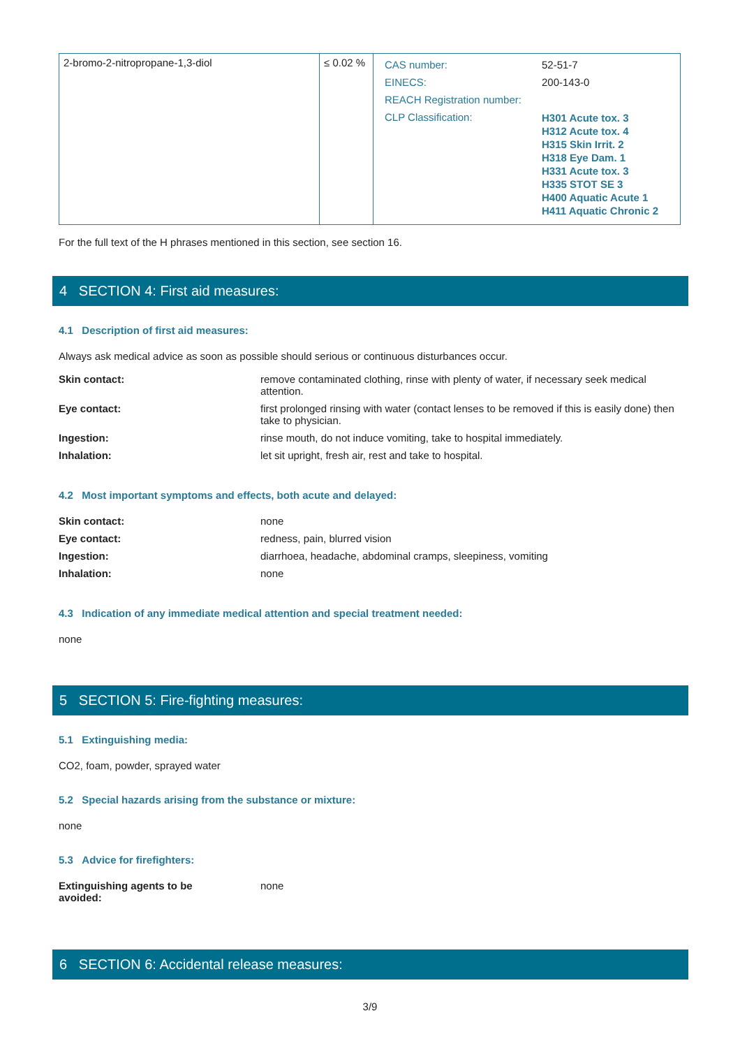| 2-bromo-2-nitropropane-1,3-diol | ≤ 0.02 % | / CAS number: / 52-51-7 / / EINECS: / 200-143-0 / / REACH Registration number: / / / CLP Classification: / H301 Acute tox. 3 H312 Acute tox. 4 H315 Skin Irrit. 2 H318 Eye Dam. 1 H331 Acute tox. 3 H335 STOT SE 3 H400 Aquatic Acute 1 H411 Aquatic Chronic 2 / |
For the full text of the H phrases mentioned in this section, see section 16.
4 SECTION 4: First aid measures:
4.1 Description of first aid measures:
Always ask medical advice as soon as possible should serious or continuous disturbances occur.
Skin contact: remove contaminated clothing, rinse with plenty of water, if necessary seek medical attention.
Eye contact: first prolonged rinsing with water (contact lenses to be removed if this is easily done) then take to physician.
Ingestion: rinse mouth, do not induce vomiting, take to hospital immediately.
Inhalation: let sit upright, fresh air, rest and take to hospital.
4.2 Most important symptoms and effects, both acute and delayed:
Skin contact: none
Eye contact: redness, pain, blurred vision
Ingestion: diarrhoea, headache, abdominal cramps, sleepiness, vomiting
Inhalation: none
4.3 Indication of any immediate medical attention and special treatment needed:
none
5 SECTION 5: Fire-fighting measures:
5.1 Extinguishing media:
CO2, foam, powder, sprayed water
5.2 Special hazards arising from the substance or mixture:
none
5.3 Advice for firefighters:
Extinguishing agents to be
avoided:
none
6 SECTION 6: Accidental release measures:
3/9